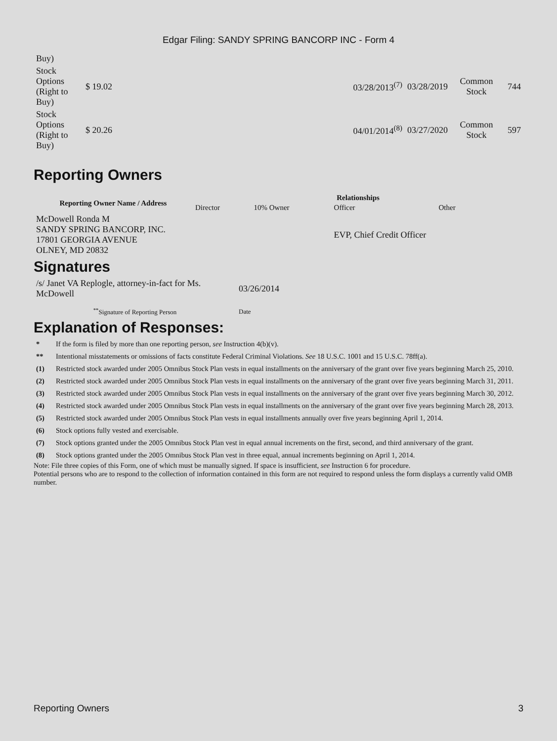Edgar Filing: SANDY SPRING BANCORP INC - Form 4
| Buy) | | | | | |
| Stock Options (Right to Buy) | $ 19.02 | 03/28/2013<sup>(7)</sup> | 03/28/2019 | Common Stock | 744 |
| Stock Options (Right to Buy) | $ 20.26 | 04/01/2014<sup>(8)</sup> | 03/27/2020 | Common Stock | 597 |
Reporting Owners
| Reporting Owner Name / Address | Relationships | | | |
| --- | --- | --- | --- | --- |
| | Director | 10% Owner | Officer | Other |
| McDowell Ronda M SANDY SPRING BANCORP, INC. 17801 GEORGIA AVENUE OLNEY, MD 20832 | | | EVP, Chief Credit Officer | |
Signatures
| /s/ Janet VA Replogle, attorney-in-fact for Ms. McDowell | 03/26/2014 |
| <sup>**</sup> Signature of Reporting Person | Date |
Explanation of Responses:
| * | If the form is filed by more than one reporting person, see Instruction 4(b)(v). |
| ** | Intentional misstatements or omissions of facts constitute Federal Criminal Violations. See 18 U.S.C. 1001 and 15 U.S.C. 78ff(a). |
| (1) | Restricted stock awarded under 2005 Omnibus Stock Plan vests in equal installments on the anniversary of the grant over five years beginning March 25, 2010. |
| (2) | Restricted stock awarded under 2005 Omnibus Stock Plan vests in equal installments on the anniversary of the grant over five years beginning March 31, 2011. |
| (3) | Restricted stock awarded under 2005 Omnibus Stock Plan vests in equal installments on the anniversary of the grant over five years beginning March 30, 2012. |
| (4) | Restricted stock awarded under 2005 Omnibus Stock Plan vests in equal installments on the anniversary of the grant over five years beginning March 28, 2013. |
| (5) | Restricted stock awarded under 2005 Omnibus Stock Plan vests in equal installments annually over five years beginning April 1, 2014. |
| (6) | Stock options fully vested and exercisable. |
| (7) | Stock options granted under the 2005 Omnibus Stock Plan vest in equal annual increments on the first, second, and third anniversary of the grant. |
| (8) | Stock options granted under the 2005 Omnibus Stock Plan vest in three equal, annual increments beginning on April 1, 2014. |
Note: File three copies of this Form, one of which must be manually signed. If space is insufficient, see Instruction 6 for procedure.
Potential persons who are to respond to the collection of information contained in this form are not required to respond unless the form displays a currently valid OMB number.
Reporting Owners 3